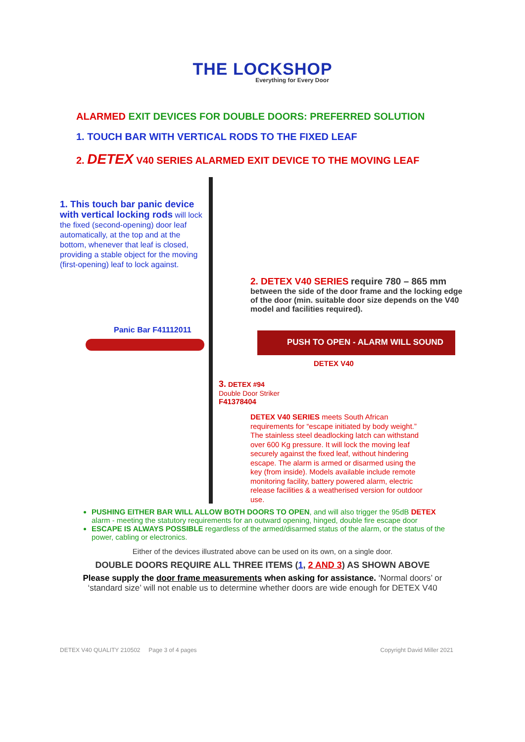THE LOCKSHOP
Everything for Every Door
ALARMED EXIT DEVICES FOR DOUBLE DOORS: PREFERRED SOLUTION
1. TOUCH BAR WITH VERTICAL RODS TO THE FIXED LEAF
2. DETEX V40 SERIES ALARMED EXIT DEVICE TO THE MOVING LEAF
PUSH TO OPEN - ALARM WILL SOUND
1. This touch bar panic device with vertical locking rods will lock the fixed (second-opening) door leaf automatically, at the top and at the bottom, whenever that leaf is closed, providing a stable object for the moving (first-opening) leaf to lock against.
2. DETEX V40 SERIES require 780 – 865 mm
between the side of the door frame and the locking edge of the door (min. suitable door size depends on the V40 model and facilities required).
Panic Bar F41112011
DETEX V40
3. DETEX #94
Double Door Striker
F41378404
DETEX V40 SERIES meets South African requirements for “escape initiated by body weight.” The stainless steel deadlocking latch can withstand over 600 Kg pressure. It will lock the moving leaf securely against the fixed leaf, without hindering escape. The alarm is armed or disarmed using the key (from inside). Models available include remote monitoring facility, battery powered alarm, electric release facilities & a weatherised version for outdoor use.
PUSHING EITHER BAR WILL ALLOW BOTH DOORS TO OPEN, and will also trigger the 95dB DETEX alarm - meeting the statutory requirements for an outward opening, hinged, double fire escape door
ESCAPE IS ALWAYS POSSIBLE regardless of the armed/disarmed status of the alarm, or the status of the power, cabling or electronics.
Either of the devices illustrated above can be used on its own, on a single door.
DOUBLE DOORS REQUIRE ALL THREE ITEMS (1, 2 AND 3) AS SHOWN ABOVE
Please supply the door frame measurements when asking for assistance. ‘Normal doors’ or ‘standard size’ will not enable us to determine whether doors are wide enough for DETEX V40
DETEX V40 QUALITY 210502 Page 3 of 4 pages Copyright David Miller 2021